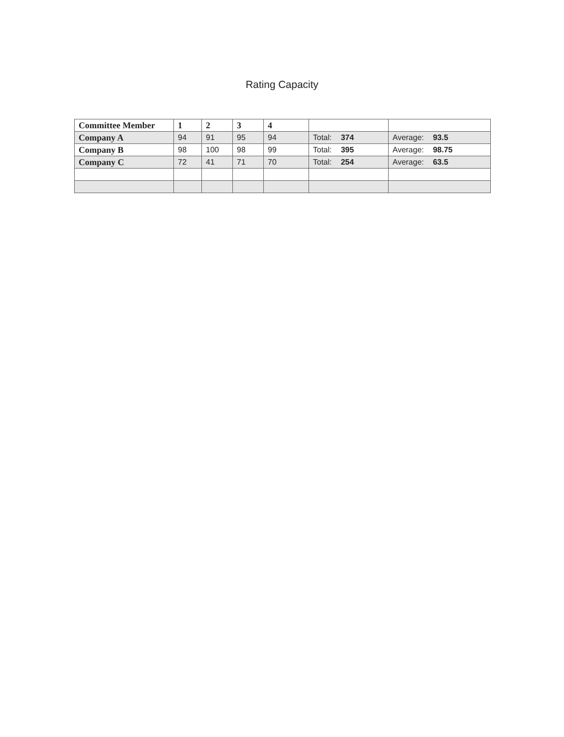Rating Capacity
| Committee Member | 1 | 2 | 3 | 4 | | |
| Company A | 94 | 91 | 95 | 94 | Total: 374 | Average: 93.5 |
| Company B | 98 | 100 | 98 | 99 | Total: 395 | Average: 98.75 |
| Company C | 72 | 41 | 71 | 70 | Total: 254 | Average: 63.5 |